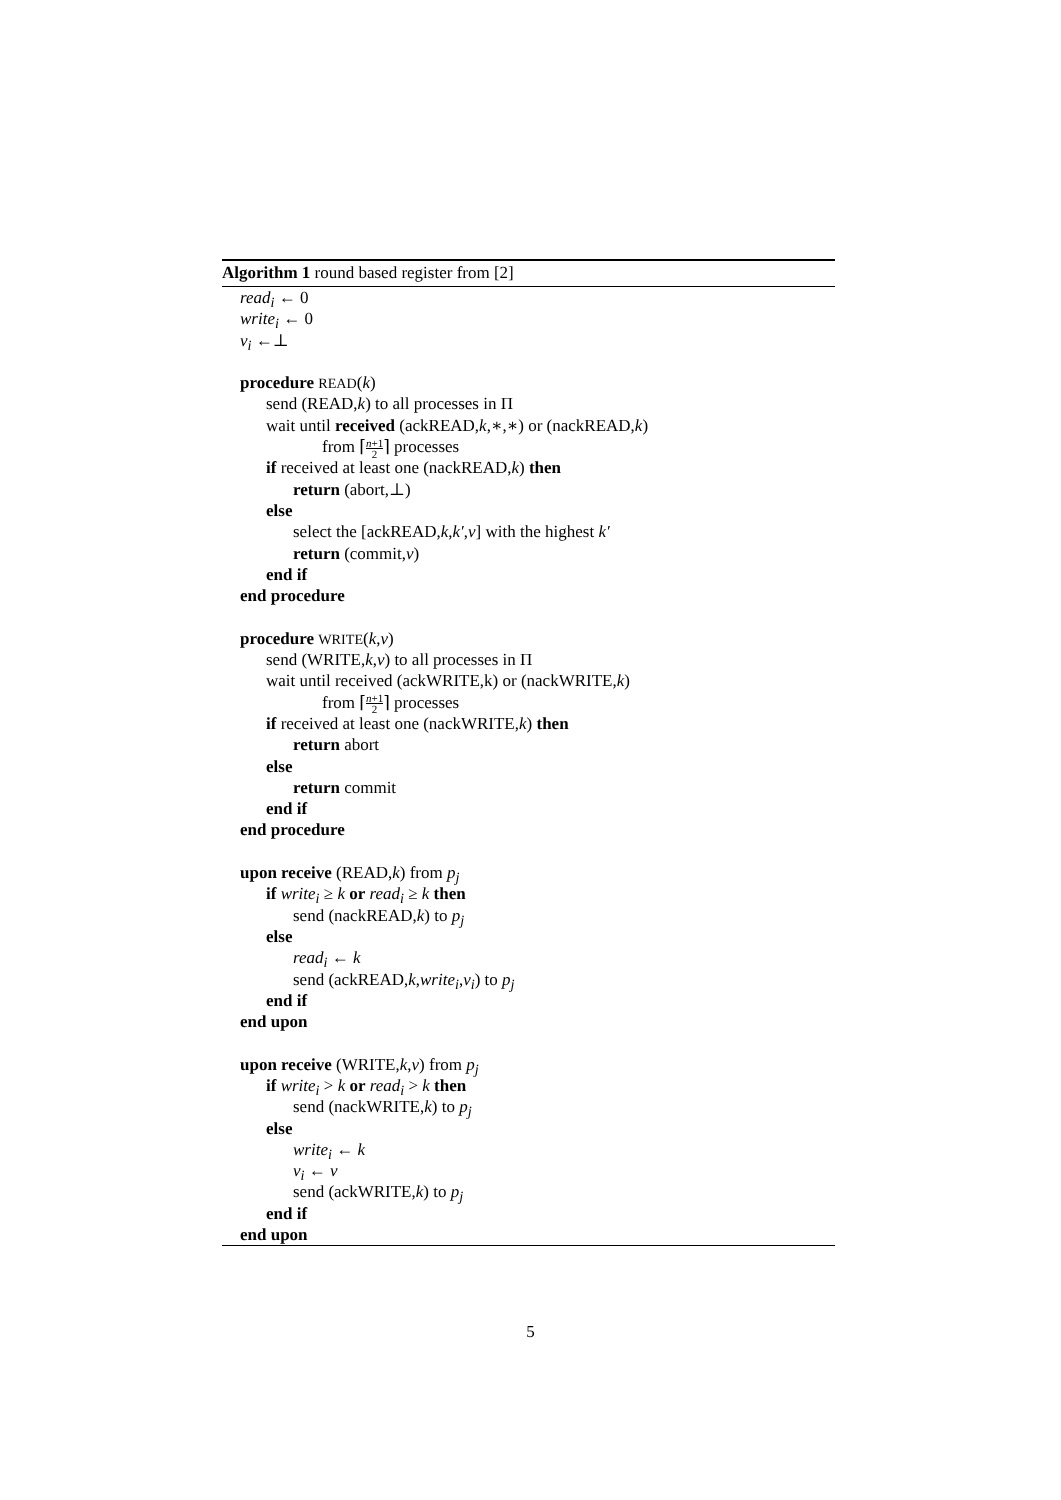Algorithm 1 round based register from [2]
read<sub>i</sub> ← 0
write<sub>i</sub> ← 0
v<sub>i</sub> ←⊥
procedure READ(k)
send (READ,k) to all processes in Π
wait until received (ackREAD,k,∗,∗) or (nackREAD,k)
from ⌈n+1 2⌉ processes
if received at least one (nackREAD,k) then
return (abort,⊥)
else
select the [ackREAD,k,k′,v] with the highest k′
return (commit,v)
end if
end procedure
procedure WRITE(k,v)
send (WRITE,k,v) to all processes in Π
wait until received (ackWRITE,k) or (nackWRITE,k)
from ⌈n+1 2⌉ processes
if received at least one (nackWRITE,k) then
return abort
else
return commit
end if
end procedure
upon receive (READ,k) from p<sub>j</sub>
if write<sub>i</sub> ≥ k or read<sub>i</sub> ≥ k then
send (nackREAD,k) to p<sub>j</sub>
else
read<sub>i</sub> ← k
send (ackREAD,k,write<sub>i</sub>,v<sub>i</sub>) to p<sub>j</sub>
end if
end upon
upon receive (WRITE,k,v) from p<sub>j</sub>
if write<sub>i</sub> > k or read<sub>i</sub> > k then
send (nackWRITE,k) to p<sub>j</sub>
else
write<sub>i</sub> ← k
v<sub>i</sub> ← v
send (ackWRITE,k) to p<sub>j</sub>
end if
end upon
5